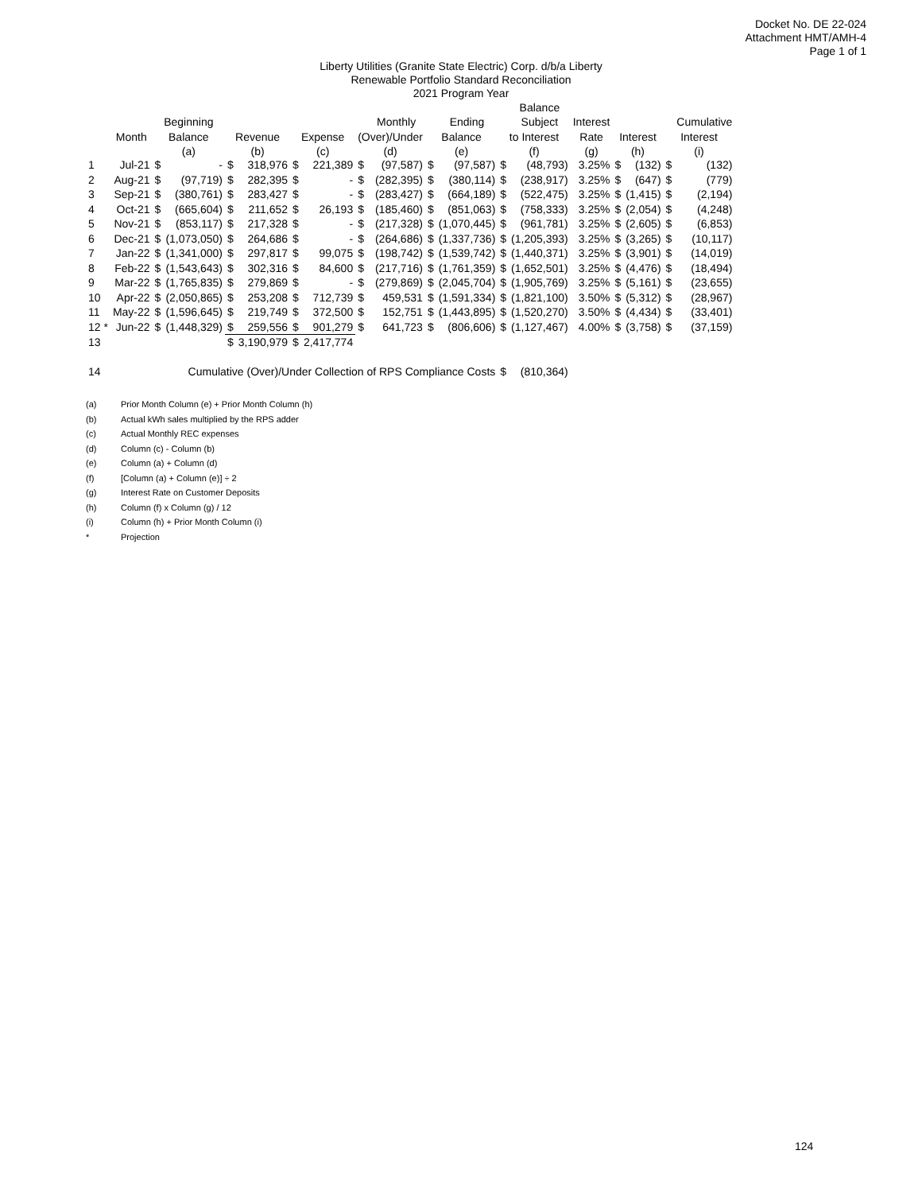Docket No. DE 22-024
Attachment HMT/AMH-4
Page 1 of 1
Liberty Utilities (Granite State Electric) Corp. d/b/a Liberty
Renewable Portfolio Standard Reconciliation
2021 Program Year
| | | | | | | | | | | | | | Balance | | | | | |
| --- | --- | --- | --- | --- | --- | --- | --- | --- | --- | --- | --- | --- | --- | --- | --- | --- | --- | --- |
| | | Beginning | | | | | | | Monthly | | Ending | | Subject | Interest | | | | Cumulative |
| | Month | Balance | | Revenue | | Expense | | (Over)/Under | | Balance | | to Interest | | Rate | Interest | | Interest | |
| | | (a) | | (b) | | (c) | | (d) | | (e) | | (f) | | (g) | (h) | | (i) | |
| 1 | Jul-21 | $ | - | $ | 318,976 | $ | 221,389 | $ | (97,587) | $ | (97,587) | $ | (48,793) | 3.25% | $ | (132) | $ | (132) |
| 2 | Aug-21 | $ | (97,719) | $ | 282,395 | $ | - | $ | (282,395) | $ | (380,114) | $ | (238,917) | 3.25% | $ | (647) | $ | (779) |
| 3 | Sep-21 | $ | (380,761) | $ | 283,427 | $ | - | $ | (283,427) | $ | (664,189) | $ | (522,475) | 3.25% | $ | (1,415) | $ | (2,194) |
| 4 | Oct-21 | $ | (665,604) | $ | 211,652 | $ | 26,193 | $ | (185,460) | $ | (851,063) | $ | (758,333) | 3.25% | $ | (2,054) | $ | (4,248) |
| 5 | Nov-21 | $ | (853,117) | $ | 217,328 | $ | - | $ | (217,328) | $ | (1,070,445) | $ | (961,781) | 3.25% | $ | (2,605) | $ | (6,853) |
| 6 | Dec-21 | $ | (1,073,050) | $ | 264,686 | $ | - | $ | (264,686) | $ | (1,337,736) | $ | (1,205,393) | 3.25% | $ | (3,265) | $ | (10,117) |
| 7 | Jan-22 | $ | (1,341,000) | $ | 297,817 | $ | 99,075 | $ | (198,742) | $ | (1,539,742) | $ | (1,440,371) | 3.25% | $ | (3,901) | $ | (14,019) |
| 8 | Feb-22 | $ | (1,543,643) | $ | 302,316 | $ | 84,600 | $ | (217,716) | $ | (1,761,359) | $ | (1,652,501) | 3.25% | $ | (4,476) | $ | (18,494) |
| 9 | Mar-22 | $ | (1,765,835) | $ | 279,869 | $ | - | $ | (279,869) | $ | (2,045,704) | $ | (1,905,769) | 3.25% | $ | (5,161) | $ | (23,655) |
| 10 | Apr-22 | $ | (2,050,865) | $ | 253,208 | $ | 712,739 | $ | 459,531 | $ | (1,591,334) | $ | (1,821,100) | 3.50% | $ | (5,312) | $ | (28,967) |
| 11 | May-22 | $ | (1,596,645) | $ | 219,749 | $ | 372,500 | $ | 152,751 | $ | (1,443,895) | $ | (1,520,270) | 3.50% | $ | (4,434) | $ | (33,401) |
| 12 * | Jun-22 | $ | (1,448,329) | $ | 259,556 | $ | 901,279 | $ | 641,723 | $ | (806,606) | $ | (1,127,467) | 4.00% | $ | (3,758) | $ | (37,159) |
| 13 | | | | $ | 3,190,979 | $ | 2,417,774 | | | | | | | | | | | |
| 14 | Cumulative (Over)/Under Collection of RPS Compliance Costs | | | | | | | | | | | $ | (810,364) | | | | | |
(a) Prior Month Column (e) + Prior Month Column (h)
(b) Actual kWh sales multiplied by the RPS adder
(c) Actual Monthly REC expenses
(d) Column (c) - Column (b)
(e) Column (a) + Column (d)
(f) [Column (a) + Column (e)] ÷ 2
(g) Interest Rate on Customer Deposits
(h) Column (f) x Column (g) / 12
(i) Column (h) + Prior Month Column (i)
* Projection
124